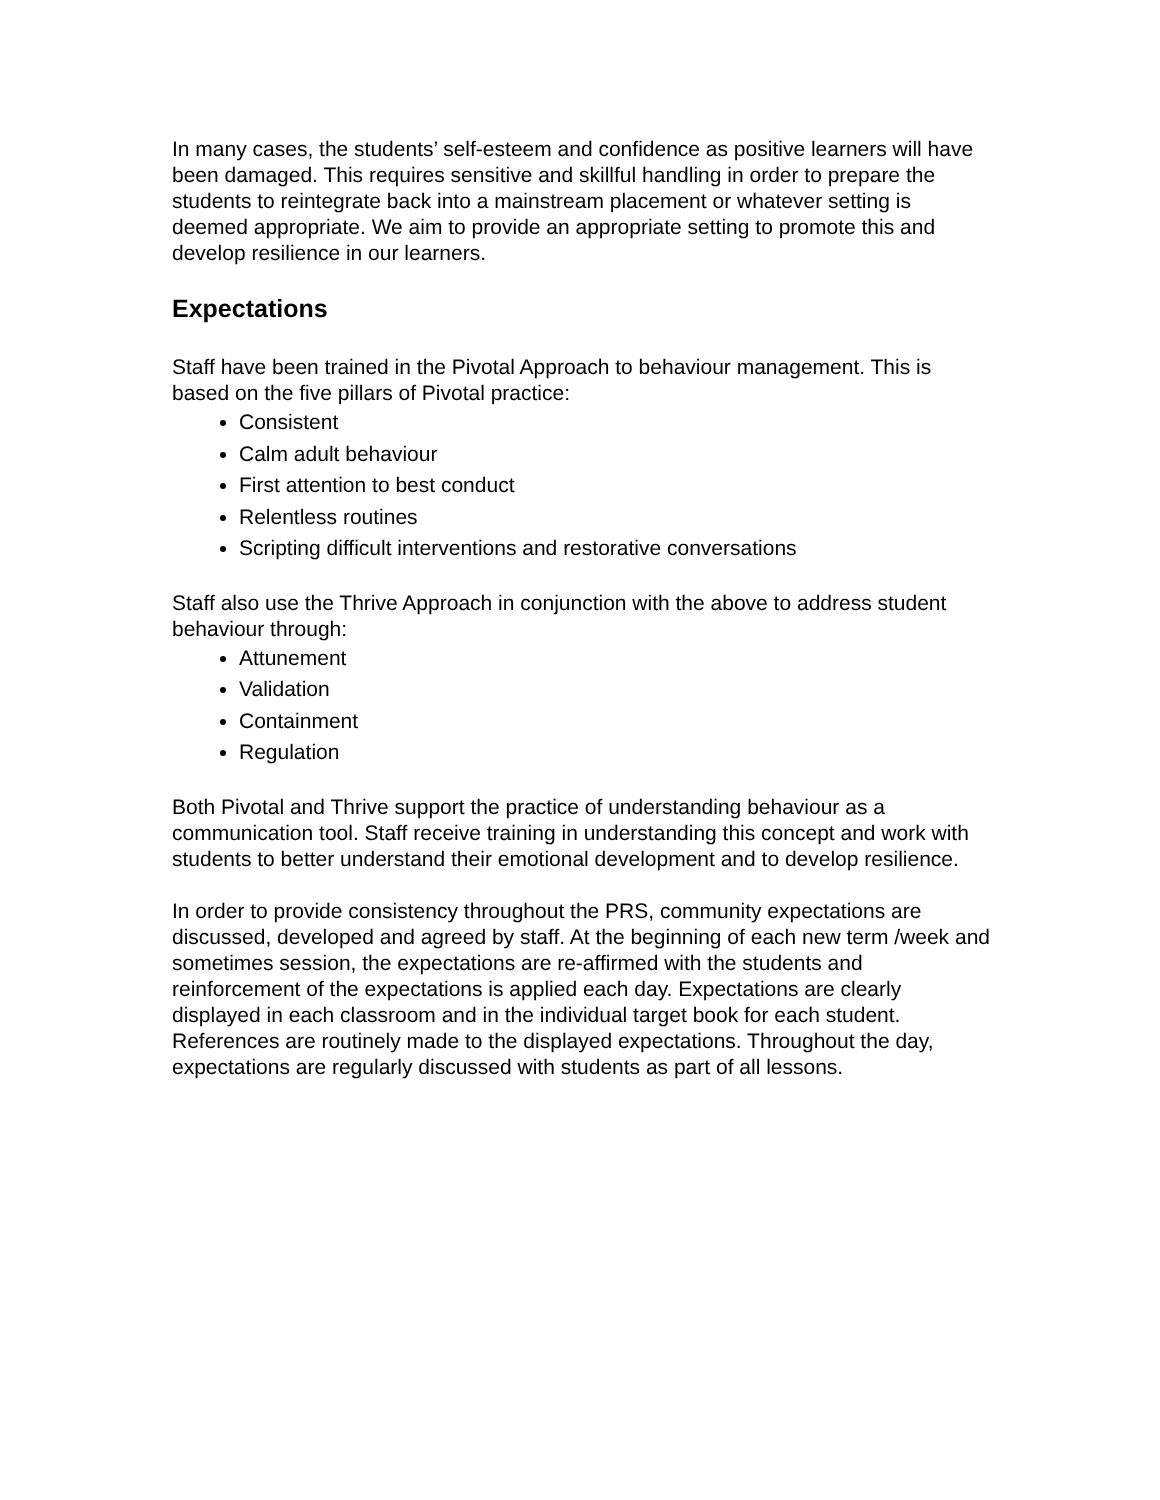In many cases, the students’ self-esteem and confidence as positive learners will have been damaged. This requires sensitive and skillful handling in order to prepare the students to reintegrate back into a mainstream placement or whatever setting is deemed appropriate. We aim to provide an appropriate setting to promote this and develop resilience in our learners.
Expectations
Staff have been trained in the Pivotal Approach to behaviour management. This is based on the five pillars of Pivotal practice:
Consistent
Calm adult behaviour
First attention to best conduct
Relentless routines
Scripting difficult interventions and restorative conversations
Staff also use the Thrive Approach in conjunction with the above to address student behaviour through:
Attunement
Validation
Containment
Regulation
Both Pivotal and Thrive support the practice of understanding behaviour as a communication tool. Staff receive training in understanding this concept and work with students to better understand their emotional development and to develop resilience.
In order to provide consistency throughout the PRS, community expectations are discussed, developed and agreed by staff. At the beginning of each new term /week and sometimes session, the expectations are re-affirmed with the students and reinforcement of the expectations is applied each day. Expectations are clearly displayed in each classroom and in the individual target book for each student. References are routinely made to the displayed expectations. Throughout the day, expectations are regularly discussed with students as part of all lessons.